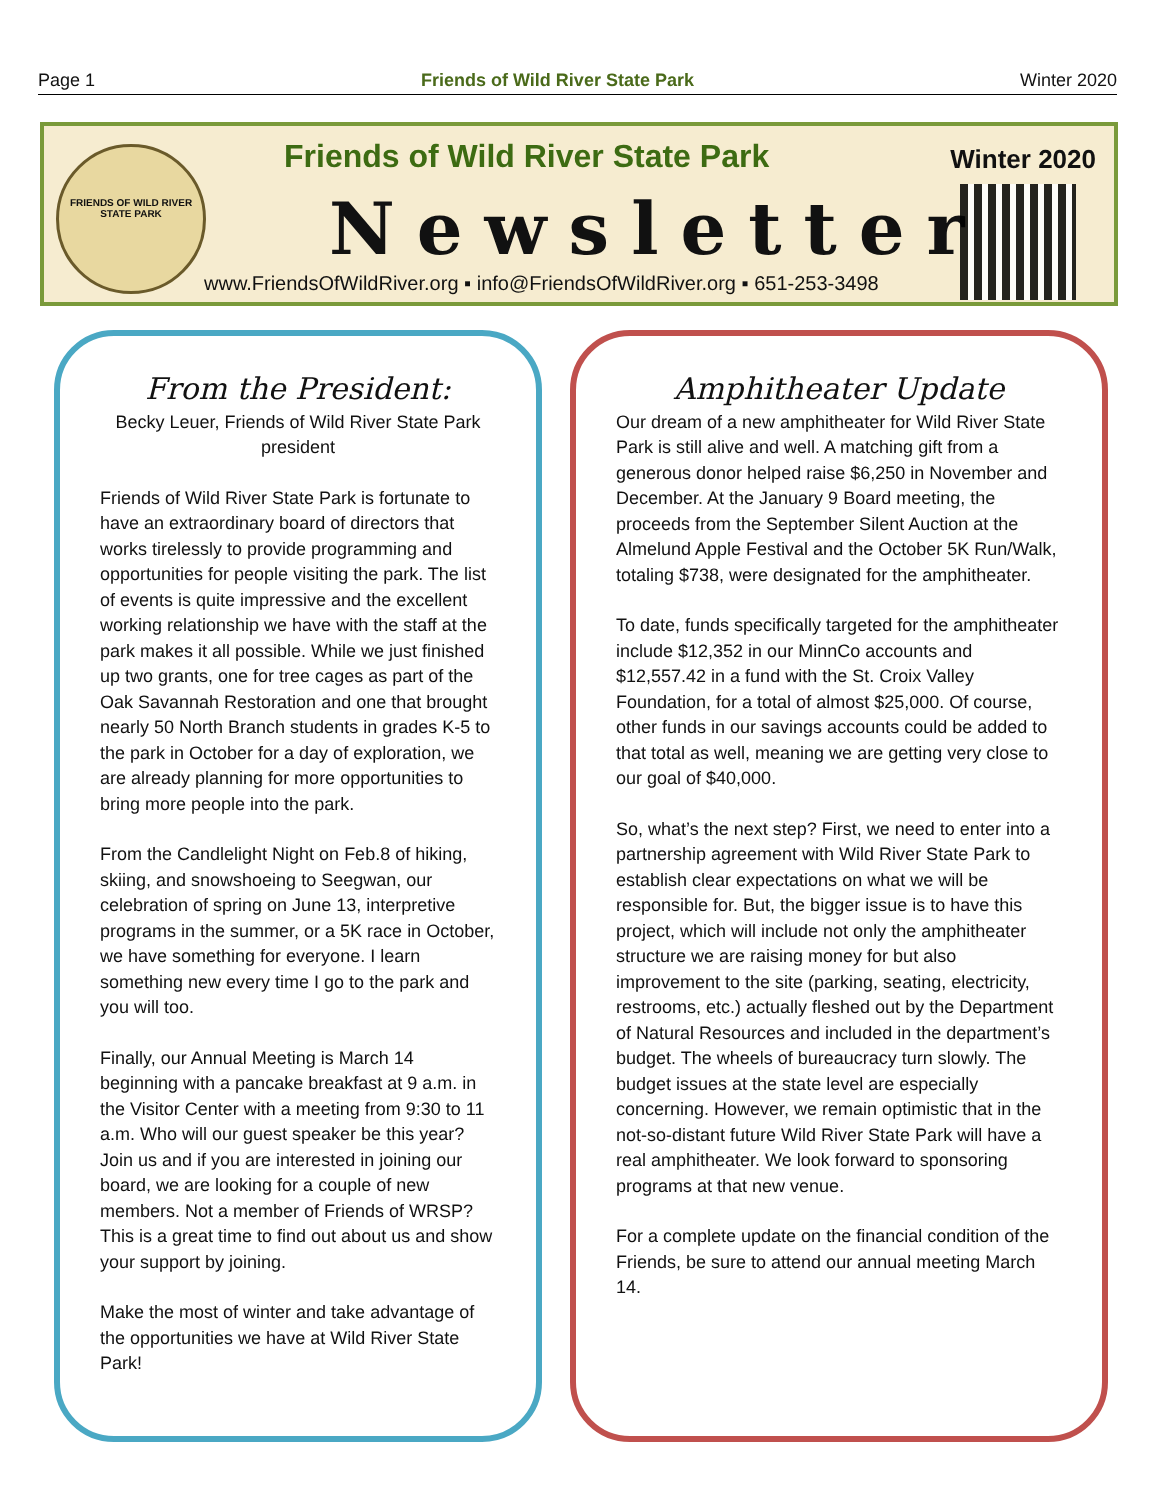Page 1 Friends of Wild River State Park Winter 2020
FRIENDS OF WILD RIVER
STATE PARK
Friends of Wild River State Park
Newsletter
Winter 2020
www.FriendsOfWildRiver.org ▪ info@FriendsOfWildRiver.org ▪ 651-253-3498
From the President:
Becky Leuer, Friends of Wild River State Park president
Friends of Wild River State Park is fortunate to have an extraordinary board of directors that works tirelessly to provide programming and opportunities for people visiting the park. The list of events is quite impressive and the excellent working relationship we have with the staff at the park makes it all possible. While we just finished up two grants, one for tree cages as part of the Oak Savannah Restoration and one that brought nearly 50 North Branch students in grades K-5 to the park in October for a day of exploration, we are already planning for more opportunities to bring more people into the park.
From the Candlelight Night on Feb.8 of hiking, skiing, and snowshoeing to Seegwan, our celebration of spring on June 13, interpretive programs in the summer, or a 5K race in October, we have something for everyone. I learn something new every time I go to the park and you will too.
Finally, our Annual Meeting is March 14 beginning with a pancake breakfast at 9 a.m. in the Visitor Center with a meeting from 9:30 to 11 a.m. Who will our guest speaker be this year? Join us and if you are interested in joining our board, we are looking for a couple of new members. Not a member of Friends of WRSP? This is a great time to find out about us and show your support by joining.
Make the most of winter and take advantage of the opportunities we have at Wild River State Park!
Amphitheater Update
Our dream of a new amphitheater for Wild River State Park is still alive and well. A matching gift from a generous donor helped raise $6,250 in November and December. At the January 9 Board meeting, the proceeds from the September Silent Auction at the Almelund Apple Festival and the October 5K Run/Walk, totaling $738, were designated for the amphitheater.
To date, funds specifically targeted for the amphitheater include $12,352 in our MinnCo accounts and $12,557.42 in a fund with the St. Croix Valley Foundation, for a total of almost $25,000. Of course, other funds in our savings accounts could be added to that total as well, meaning we are getting very close to our goal of $40,000.
So, what’s the next step? First, we need to enter into a partnership agreement with Wild River State Park to establish clear expectations on what we will be responsible for. But, the bigger issue is to have this project, which will include not only the amphitheater structure we are raising money for but also improvement to the site (parking, seating, electricity, restrooms, etc.) actually fleshed out by the Department of Natural Resources and included in the department’s budget. The wheels of bureaucracy turn slowly. The budget issues at the state level are especially concerning. However, we remain optimistic that in the not-so-distant future Wild River State Park will have a real amphitheater. We look forward to sponsoring programs at that new venue.
For a complete update on the financial condition of the Friends, be sure to attend our annual meeting March 14.